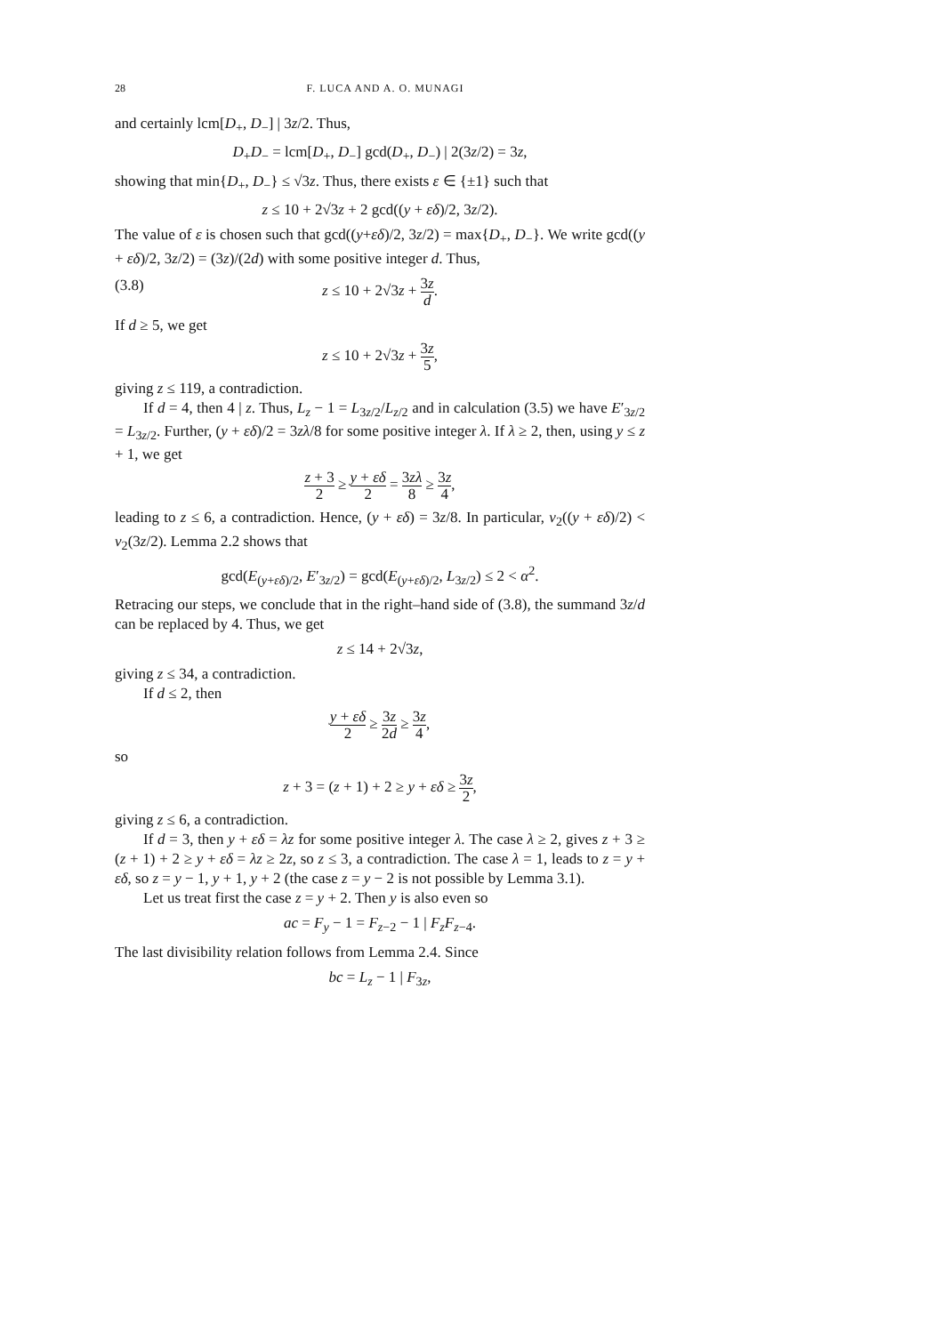28 F. LUCA AND A. O. MUNAGI
and certainly lcm[D<sub>+</sub>, D<sub>−</sub>] | 3z/2. Thus,
D<sub>+</sub>D<sub>−</sub> = lcm[D<sub>+</sub>, D<sub>−</sub>] gcd(D<sub>+</sub>, D<sub>−</sub>) | 2(3z/2) = 3z,
showing that min{D<sub>+</sub>, D<sub>−</sub>} ≤ √3z. Thus, there exists ε ∈ {±1} such that
z ≤ 10 + 2√3z + 2 gcd((y + εδ)/2, 3z/2).
The value of ε is chosen such that gcd((y+εδ)/2, 3z/2) = max{D<sub>+</sub>, D<sub>−</sub>}. We write gcd((y + εδ)/2, 3z/2) = (3z)/(2d) with some positive integer d. Thus,
(3.8) z ≤ 10 + 2√3z + 3z d.
If d ≥ 5, we get
z ≤ 10 + 2√3z + 3z 5,
giving z ≤ 119, a contradiction.
If d = 4, then 4 | z. Thus, L<sub>z</sub> − 1 = L<sub>3z/2</sub>/L<sub>z/2</sub> and in calculation (3.5) we have E′<sub>3z/2</sub> = L<sub>3z/2</sub>. Further, (y + εδ)/2 = 3zλ/8 for some positive integer λ. If λ ≥ 2, then, using y ≤ z + 1, we get
z + 3 2 ≥ y + εδ 2 = 3zλ 8 ≥ 3z 4,
leading to z ≤ 6, a contradiction. Hence, (y + εδ) = 3z/8. In particular, ν<sub>2</sub>((y + εδ)/2) < ν<sub>2</sub>(3z/2). Lemma 2.2 shows that
gcd(E<sub>(y+εδ)/2</sub>, E′<sub>3z/2</sub>) = gcd(E<sub>(y+εδ)/2</sub>, L<sub>3z/2</sub>) ≤ 2 < α<sup>2</sup>.
Retracing our steps, we conclude that in the right–hand side of (3.8), the summand 3z/d can be replaced by 4. Thus, we get
z ≤ 14 + 2√3z,
giving z ≤ 34, a contradiction.
If d ≤ 2, then
y + εδ 2 ≥ 3z 2d ≥ 3z 4,
so
z + 3 = (z + 1) + 2 ≥ y + εδ ≥ 3z 2,
giving z ≤ 6, a contradiction.
If d = 3, then y + εδ = λz for some positive integer λ. The case λ ≥ 2, gives z + 3 ≥ (z + 1) + 2 ≥ y + εδ = λz ≥ 2z, so z ≤ 3, a contradiction. The case λ = 1, leads to z = y + εδ, so z = y − 1, y + 1, y + 2 (the case z = y − 2 is not possible by Lemma 3.1).
Let us treat first the case z = y + 2. Then y is also even so
ac = F<sub>y</sub> − 1 = F<sub>z−2</sub> − 1 | F<sub>z</sub>F<sub>z−4</sub>.
The last divisibility relation follows from Lemma 2.4. Since
bc = L<sub>z</sub> − 1 | F<sub>3z</sub>,